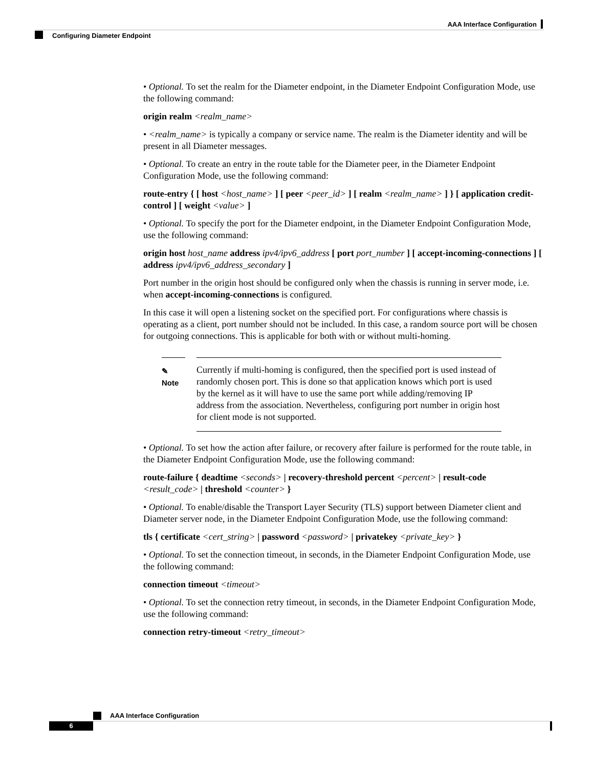AAA Interface Configuration
Configuring Diameter Endpoint
• Optional. To set the realm for the Diameter endpoint, in the Diameter Endpoint Configuration Mode, use the following command:
origin realm <realm_name>
• <realm_name> is typically a company or service name. The realm is the Diameter identity and will be present in all Diameter messages.
• Optional. To create an entry in the route table for the Diameter peer, in the Diameter Endpoint Configuration Mode, use the following command:
route-entry { [ host <host_name> ] [ peer <peer_id> ] [ realm <realm_name> ] } [ application credit-control ] [ weight <value> ]
• Optional. To specify the port for the Diameter endpoint, in the Diameter Endpoint Configuration Mode, use the following command:
origin host host_name address ipv4/ipv6_address [ port port_number ] [ accept-incoming-connections ] [ address ipv4/ipv6_address_secondary ]
Port number in the origin host should be configured only when the chassis is running in server mode, i.e. when accept-incoming-connections is configured.
In this case it will open a listening socket on the specified port. For configurations where chassis is operating as a client, port number should not be included. In this case, a random source port will be chosen for outgoing connections. This is applicable for both with or without multi-homing.
✎
Note
Currently if multi-homing is configured, then the specified port is used instead of randomly chosen port. This is done so that application knows which port is used by the kernel as it will have to use the same port while adding/removing IP address from the association. Nevertheless, configuring port number in origin host for client mode is not supported.
• Optional. To set how the action after failure, or recovery after failure is performed for the route table, in the Diameter Endpoint Configuration Mode, use the following command:
route-failure { deadtime <seconds> | recovery-threshold percent <percent> | result-code <result_code> | threshold <counter> }
• Optional. To enable/disable the Transport Layer Security (TLS) support between Diameter client and Diameter server node, in the Diameter Endpoint Configuration Mode, use the following command:
tls { certificate <cert_string> | password <password> | privatekey <private_key> }
• Optional. To set the connection timeout, in seconds, in the Diameter Endpoint Configuration Mode, use the following command:
connection timeout <timeout>
• Optional. To set the connection retry timeout, in seconds, in the Diameter Endpoint Configuration Mode, use the following command:
connection retry-timeout <retry_timeout>
AAA Interface Configuration
6